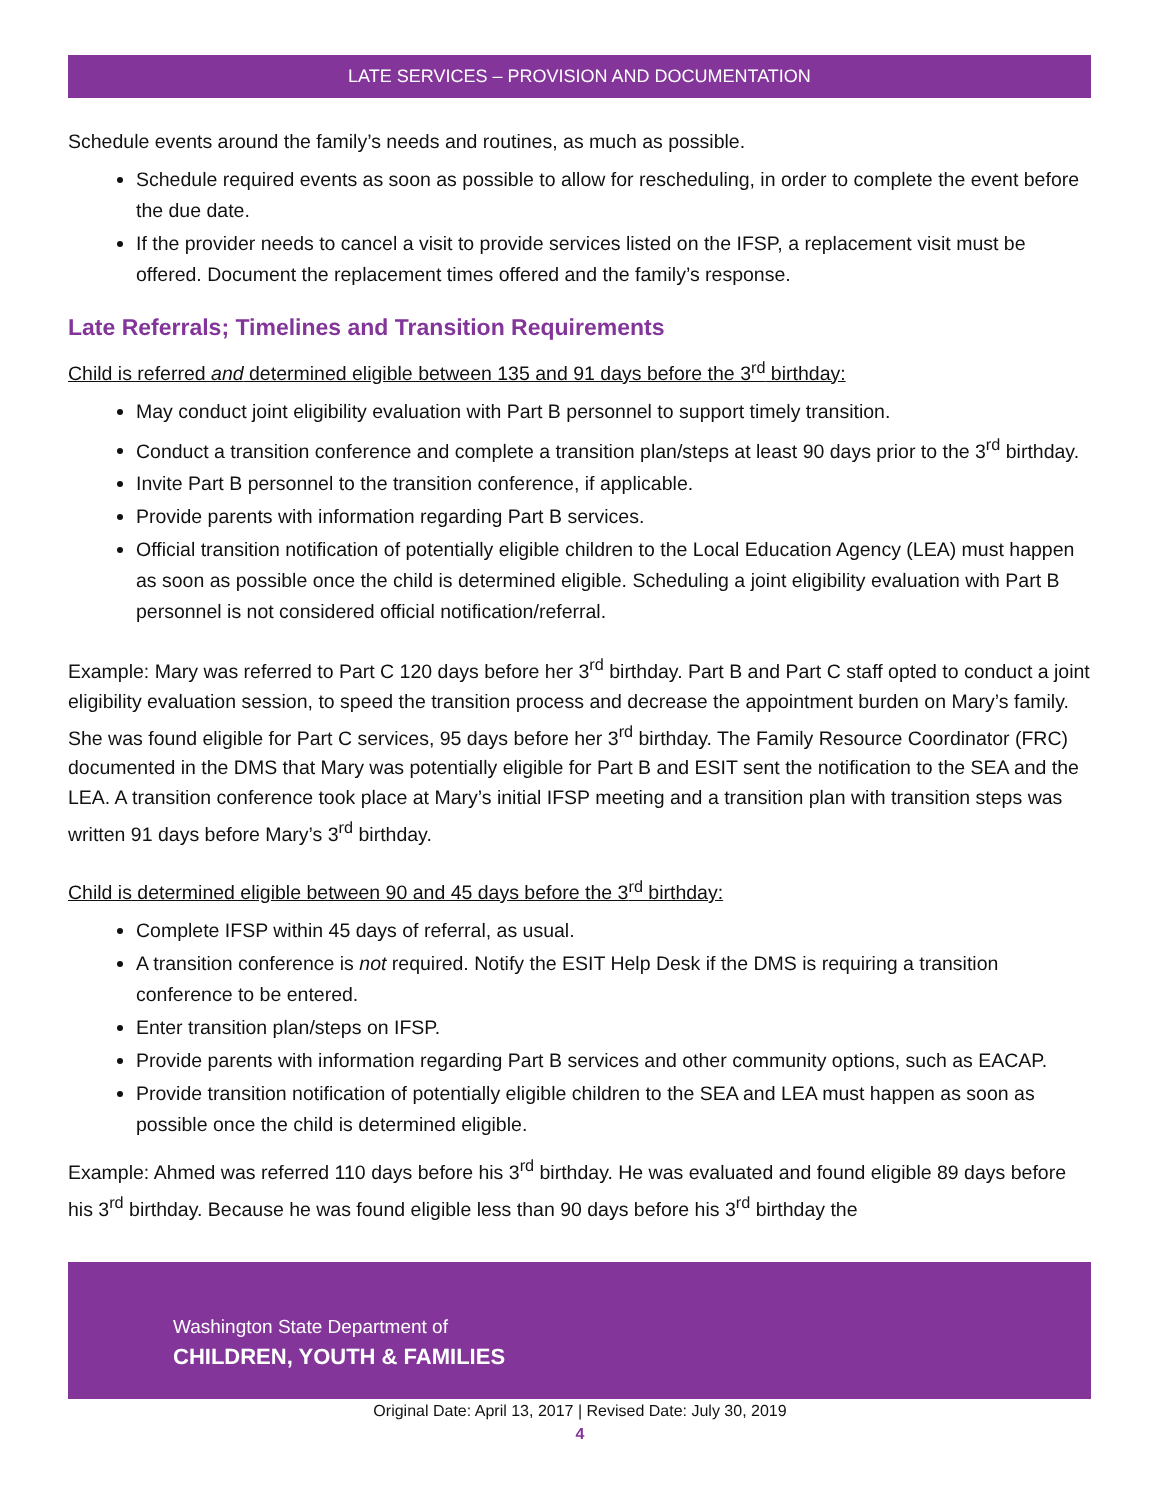LATE SERVICES – PROVISION AND DOCUMENTATION
Schedule events around the family’s needs and routines, as much as possible.
Schedule required events as soon as possible to allow for rescheduling, in order to complete the event before the due date.
If the provider needs to cancel a visit to provide services listed on the IFSP, a replacement visit must be offered. Document the replacement times offered and the family’s response.
Late Referrals; Timelines and Transition Requirements
Child is referred and determined eligible between 135 and 91 days before the 3<sup>rd</sup> birthday:
May conduct joint eligibility evaluation with Part B personnel to support timely transition.
Conduct a transition conference and complete a transition plan/steps at least 90 days prior to the 3<sup>rd</sup> birthday.
Invite Part B personnel to the transition conference, if applicable.
Provide parents with information regarding Part B services.
Official transition notification of potentially eligible children to the Local Education Agency (LEA) must happen as soon as possible once the child is determined eligible. Scheduling a joint eligibility evaluation with Part B personnel is not considered official notification/referral.
Example: Mary was referred to Part C 120 days before her 3<sup>rd</sup> birthday. Part B and Part C staff opted to conduct a joint eligibility evaluation session, to speed the transition process and decrease the appointment burden on Mary’s family. She was found eligible for Part C services, 95 days before her 3<sup>rd</sup> birthday. The Family Resource Coordinator (FRC) documented in the DMS that Mary was potentially eligible for Part B and ESIT sent the notification to the SEA and the LEA. A transition conference took place at Mary’s initial IFSP meeting and a transition plan with transition steps was written 91 days before Mary’s 3<sup>rd</sup> birthday.
Child is determined eligible between 90 and 45 days before the 3<sup>rd</sup> birthday:
Complete IFSP within 45 days of referral, as usual.
A transition conference is not required. Notify the ESIT Help Desk if the DMS is requiring a transition conference to be entered.
Enter transition plan/steps on IFSP.
Provide parents with information regarding Part B services and other community options, such as EACAP.
Provide transition notification of potentially eligible children to the SEA and LEA must happen as soon as possible once the child is determined eligible.
Example: Ahmed was referred 110 days before his 3<sup>rd</sup> birthday. He was evaluated and found eligible 89 days before his 3<sup>rd</sup> birthday. Because he was found eligible less than 90 days before his 3<sup>rd</sup> birthday the
Washington State Department of
CHILDREN, YOUTH & FAMILIES
Original Date: April 13, 2017 | Revised Date: July 30, 2019
4